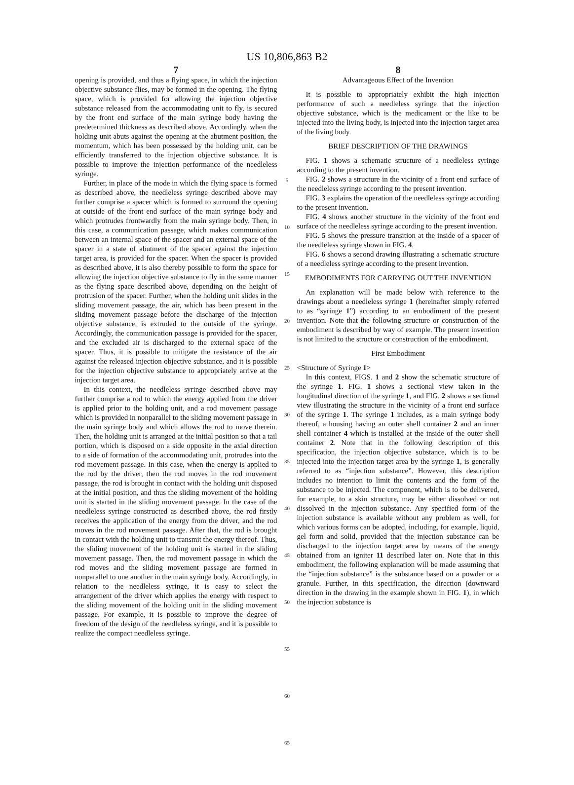US 10,806,863 B2
7
opening is provided, and thus a flying space, in which the injection objective substance flies, may be formed in the opening. The flying space, which is provided for allowing the injection objective substance released from the accommodating unit to fly, is secured by the front end surface of the main syringe body having the predetermined thickness as described above. Accordingly, when the holding unit abuts against the opening at the abutment position, the momentum, which has been possessed by the holding unit, can be efficiently transferred to the injection objective substance. It is possible to improve the injection performance of the needleless syringe.
Further, in place of the mode in which the flying space is formed as described above, the needleless syringe described above may further comprise a spacer which is formed to surround the opening at outside of the front end surface of the main syringe body and which protrudes frontwardly from the main syringe body. Then, in this case, a communication passage, which makes communication between an internal space of the spacer and an external space of the spacer in a state of abutment of the spacer against the injection target area, is provided for the spacer. When the spacer is provided as described above, it is also thereby possible to form the space for allowing the injection objective substance to fly in the same manner as the flying space described above, depending on the height of protrusion of the spacer. Further, when the holding unit slides in the sliding movement passage, the air, which has been present in the sliding movement passage before the discharge of the injection objective substance, is extruded to the outside of the syringe. Accordingly, the communication passage is provided for the spacer, and the excluded air is discharged to the external space of the spacer. Thus, it is possible to mitigate the resistance of the air against the released injection objective substance, and it is possible for the injection objective substance to appropriately arrive at the injection target area.
In this context, the needleless syringe described above may further comprise a rod to which the energy applied from the driver is applied prior to the holding unit, and a rod movement passage which is provided in nonparallel to the sliding movement passage in the main syringe body and which allows the rod to move therein. Then, the holding unit is arranged at the initial position so that a tail portion, which is disposed on a side opposite in the axial direction to a side of formation of the accommodating unit, protrudes into the rod movement passage. In this case, when the energy is applied to the rod by the driver, then the rod moves in the rod movement passage, the rod is brought in contact with the holding unit disposed at the initial position, and thus the sliding movement of the holding unit is started in the sliding movement passage. In the case of the needleless syringe constructed as described above, the rod firstly receives the application of the energy from the driver, and the rod moves in the rod movement passage. After that, the rod is brought in contact with the holding unit to transmit the energy thereof. Thus, the sliding movement of the holding unit is started in the sliding movement passage. Then, the rod movement passage in which the rod moves and the sliding movement passage are formed in nonparallel to one another in the main syringe body. Accordingly, in relation to the needleless syringe, it is easy to select the arrangement of the driver which applies the energy with respect to the sliding movement of the holding unit in the sliding movement passage. For example, it is possible to improve the degree of freedom of the design of the needleless syringe, and it is possible to realize the compact needleless syringe.
5
10
15
20
25
30
35
40
45
50
55
60
65
8
Advantageous Effect of the Invention
It is possible to appropriately exhibit the high injection performance of such a needleless syringe that the injection objective substance, which is the medicament or the like to be injected into the living body, is injected into the injection target area of the living body.
BRIEF DESCRIPTION OF THE DRAWINGS
FIG. 1 shows a schematic structure of a needleless syringe according to the present invention.
FIG. 2 shows a structure in the vicinity of a front end surface of the needleless syringe according to the present invention.
FIG. 3 explains the operation of the needleless syringe according to the present invention.
FIG. 4 shows another structure in the vicinity of the front end surface of the needleless syringe according to the present invention.
FIG. 5 shows the pressure transition at the inside of a spacer of the needleless syringe shown in FIG. 4.
FIG. 6 shows a second drawing illustrating a schematic structure of a needleless syringe according to the present invention.
EMBODIMENTS FOR CARRYING OUT THE INVENTION
An explanation will be made below with reference to the drawings about a needleless syringe 1 (hereinafter simply referred to as “syringe 1”) according to an embodiment of the present invention. Note that the following structure or construction of the embodiment is described by way of example. The present invention is not limited to the structure or construction of the embodiment.
First Embodiment
<Structure of Syringe 1>
In this context, FIGS. 1 and 2 show the schematic structure of the syringe 1. FIG. 1 shows a sectional view taken in the longitudinal direction of the syringe 1, and FIG. 2 shows a sectional view illustrating the structure in the vicinity of a front end surface of the syringe 1. The syringe 1 includes, as a main syringe body thereof, a housing having an outer shell container 2 and an inner shell container 4 which is installed at the inside of the outer shell container 2. Note that in the following description of this specification, the injection objective substance, which is to be injected into the injection target area by the syringe 1, is generally referred to as “injection substance”. However, this description includes no intention to limit the contents and the form of the substance to be injected. The component, which is to be delivered, for example, to a skin structure, may be either dissolved or not dissolved in the injection substance. Any specified form of the injection substance is available without any problem as well, for which various forms can be adopted, including, for example, liquid, gel form and solid, provided that the injection substance can be discharged to the injection target area by means of the energy obtained from an igniter 11 described later on. Note that in this embodiment, the following explanation will be made assuming that the “injection substance” is the substance based on a powder or a granule. Further, in this specification, the direction (downward direction in the drawing in the example shown in FIG. 1), in which the injection substance is